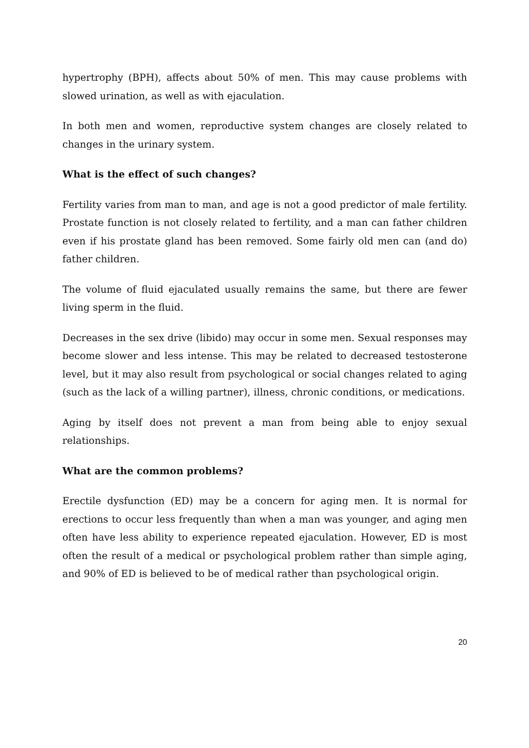hypertrophy (BPH), affects about 50% of men. This may cause problems with slowed urination, as well as with ejaculation.
In both men and women, reproductive system changes are closely related to changes in the urinary system.
What is the effect of such changes?
Fertility varies from man to man, and age is not a good predictor of male fertility. Prostate function is not closely related to fertility, and a man can father children even if his prostate gland has been removed. Some fairly old men can (and do) father children.
The volume of fluid ejaculated usually remains the same, but there are fewer living sperm in the fluid.
Decreases in the sex drive (libido) may occur in some men. Sexual responses may become slower and less intense. This may be related to decreased testosterone level, but it may also result from psychological or social changes related to aging (such as the lack of a willing partner), illness, chronic conditions, or medications.
Aging by itself does not prevent a man from being able to enjoy sexual relationships.
What are the common problems?
Erectile dysfunction (ED) may be a concern for aging men. It is normal for erections to occur less frequently than when a man was younger, and aging men often have less ability to experience repeated ejaculation. However, ED is most often the result of a medical or psychological problem rather than simple aging, and 90% of ED is believed to be of medical rather than psychological origin.
20